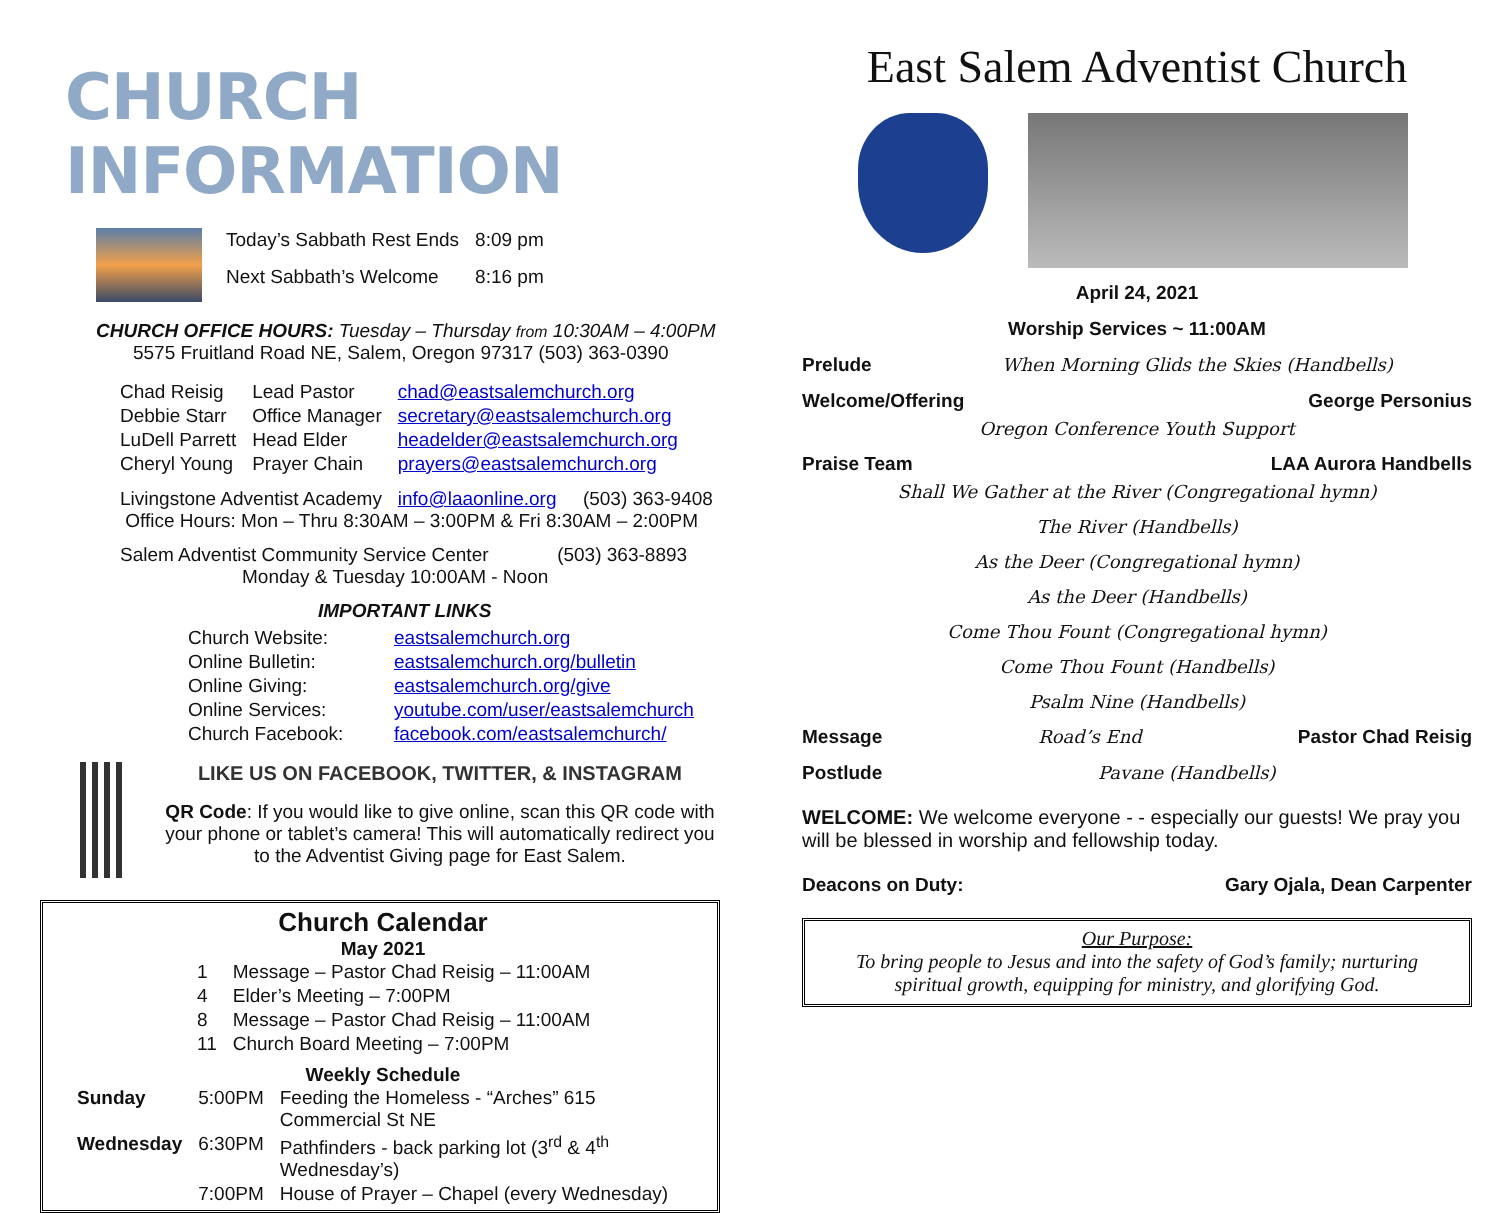CHURCH INFORMATION
| Today’s Sabbath Rest Ends | 8:09 pm |
| Next Sabbath’s Welcome | 8:16 pm |
CHURCH OFFICE HOURS: Tuesday – Thursday from 10:30AM – 4:00PM
5575 Fruitland Road NE, Salem, Oregon 97317 (503) 363-0390
| Chad Reisig | Lead Pastor | chad@eastsalemchurch.org |
| Debbie Starr | Office Manager | secretary@eastsalemchurch.org |
| LuDell Parrett | Head Elder | headelder@eastsalemchurch.org |
| Cheryl Young | Prayer Chain | prayers@eastsalemchurch.org |
Livingstone Adventist Academy info@laaonline.org (503) 363-9408
Office Hours: Mon – Thru 8:30AM – 3:00PM & Fri 8:30AM – 2:00PM
Salem Adventist Community Service Center (503) 363-8893
Monday & Tuesday 10:00AM - Noon
IMPORTANT LINKS
| Church Website: | eastsalemchurch.org |
| Online Bulletin: | eastsalemchurch.org/bulletin |
| Online Giving: | eastsalemchurch.org/give |
| Online Services: | youtube.com/user/eastsalemchurch |
| Church Facebook: | facebook.com/eastsalemchurch/ |
LIKE US ON FACEBOOK, TWITTER, & INSTAGRAM
QR Code: If you would like to give online, scan this QR code with your phone or tablet’s camera! This will automatically redirect you to the Adventist Giving page for East Salem.
Church Calendar
May 2021
| 1 | Message – Pastor Chad Reisig – 11:00AM |
| 4 | Elder’s Meeting – 7:00PM |
| 8 | Message – Pastor Chad Reisig – 11:00AM |
| 11 | Church Board Meeting – 7:00PM |
Weekly Schedule
| Sunday | 5:00PM | Feeding the Homeless - “Arches” 615 Commercial St NE |
| Wednesday | 6:30PM | Pathfinders - back parking lot (3<sup>rd</sup> & 4<sup>th</sup> Wednesday’s) |
| | 7:00PM | House of Prayer – Chapel (every Wednesday) |
East Salem Adventist Church
April 24, 2021
Worship Services ~ 11:00AM
Prelude When Morning Glids the Skies (Handbells)
Welcome/Offering George Personius
Oregon Conference Youth Support
Praise Team LAA Aurora Handbells
Shall We Gather at the River (Congregational hymn)
The River (Handbells)
As the Deer (Congregational hymn)
As the Deer (Handbells)
Come Thou Fount (Congregational hymn)
Come Thou Fount (Handbells)
Psalm Nine (Handbells)
Message Road’s End Pastor Chad Reisig
Postlude Pavane (Handbells)
WELCOME: We welcome everyone - - especially our guests! We pray you will be blessed in worship and fellowship today.
Deacons on Duty: Gary Ojala, Dean Carpenter
Our Purpose:
To bring people to Jesus and into the safety of God’s family; nurturing spiritual growth, equipping for ministry, and glorifying God.